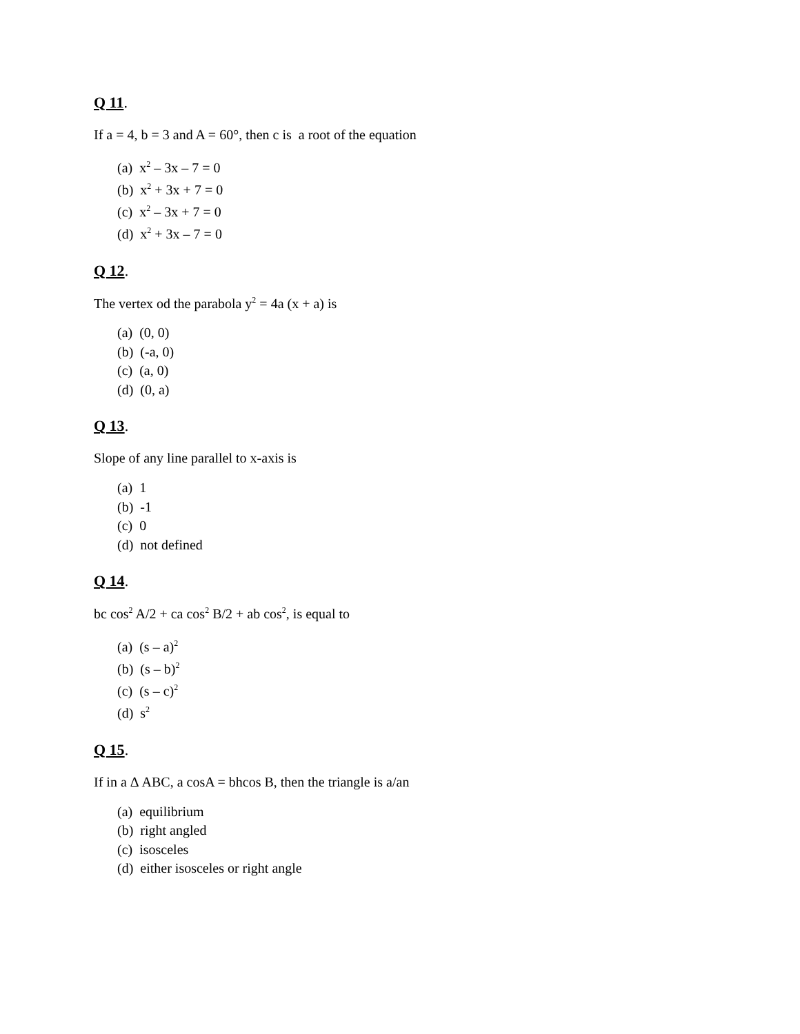Q 11.
If a = 4, b = 3 and A = 60°, then c is a root of the equation
(a) x<sup>2</sup> – 3x – 7 = 0
(b) x<sup>2</sup> + 3x + 7 = 0
(c) x<sup>2</sup> – 3x + 7 = 0
(d) x<sup>2</sup> + 3x – 7 = 0
Q 12.
The vertex od the parabola y<sup>2</sup> = 4a (x + a) is
(a) (0, 0)
(b) (-a, 0)
(c) (a, 0)
(d) (0, a)
Q 13.
Slope of any line parallel to x-axis is
(a) 1
(b) -1
(c) 0
(d) not defined
Q 14.
bc cos<sup>2</sup> A/2 + ca cos<sup>2</sup> B/2 + ab cos<sup>2</sup>, is equal to
(a) (s – a)<sup>2</sup>
(b) (s – b)<sup>2</sup>
(c) (s – c)<sup>2</sup>
(d) s<sup>2</sup>
Q 15.
If in a Δ ABC, a cosA = bhcos B, then the triangle is a/an
(a) equilibrium
(b) right angled
(c) isosceles
(d) either isosceles or right angle